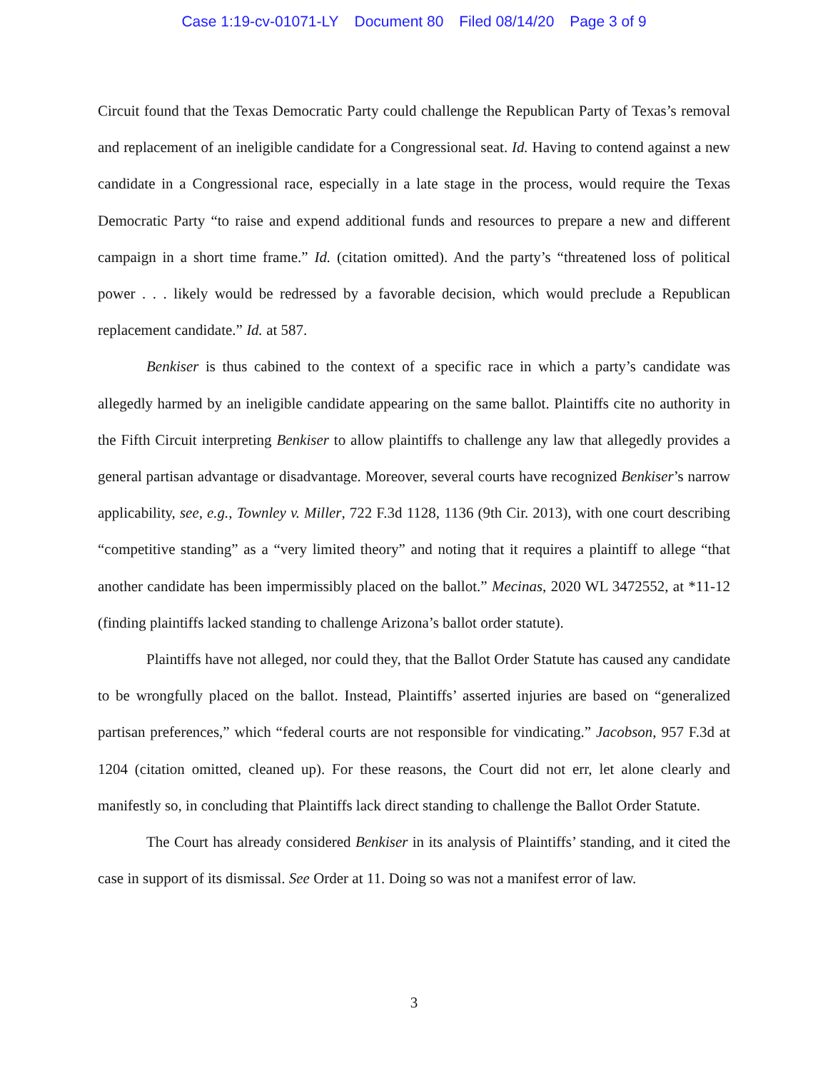Case 1:19-cv-01071-LY Document 80 Filed 08/14/20 Page 3 of 9
Circuit found that the Texas Democratic Party could challenge the Republican Party of Texas’s removal and replacement of an ineligible candidate for a Congressional seat. Id. Having to contend against a new candidate in a Congressional race, especially in a late stage in the process, would require the Texas Democratic Party “to raise and expend additional funds and resources to prepare a new and different campaign in a short time frame.” Id. (citation omitted). And the party’s “threatened loss of political power . . . likely would be redressed by a favorable decision, which would preclude a Republican replacement candidate.” Id. at 587.
Benkiser is thus cabined to the context of a specific race in which a party’s candidate was allegedly harmed by an ineligible candidate appearing on the same ballot. Plaintiffs cite no authority in the Fifth Circuit interpreting Benkiser to allow plaintiffs to challenge any law that allegedly provides a general partisan advantage or disadvantage. Moreover, several courts have recognized Benkiser’s narrow applicability, see, e.g., Townley v. Miller, 722 F.3d 1128, 1136 (9th Cir. 2013), with one court describing “competitive standing” as a “very limited theory” and noting that it requires a plaintiff to allege “that another candidate has been impermissibly placed on the ballot.” Mecinas, 2020 WL 3472552, at *11-12 (finding plaintiffs lacked standing to challenge Arizona’s ballot order statute).
Plaintiffs have not alleged, nor could they, that the Ballot Order Statute has caused any candidate to be wrongfully placed on the ballot. Instead, Plaintiffs’ asserted injuries are based on “generalized partisan preferences,” which “federal courts are not responsible for vindicating.” Jacobson, 957 F.3d at 1204 (citation omitted, cleaned up). For these reasons, the Court did not err, let alone clearly and manifestly so, in concluding that Plaintiffs lack direct standing to challenge the Ballot Order Statute.
The Court has already considered Benkiser in its analysis of Plaintiffs’ standing, and it cited the case in support of its dismissal. See Order at 11. Doing so was not a manifest error of law.
3